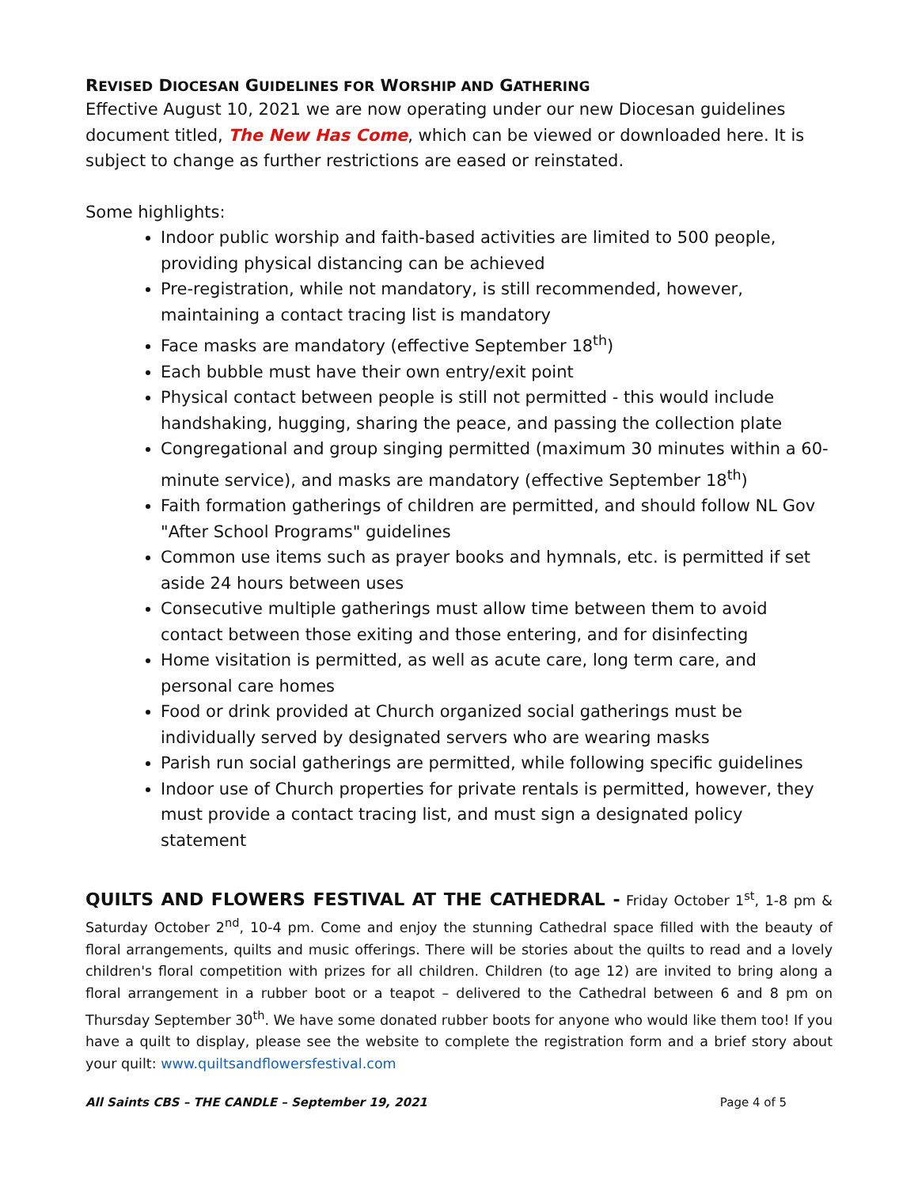REVISED DIOCESAN GUIDELINES FOR WORSHIP AND GATHERING
Effective August 10, 2021 we are now operating under our new Diocesan guidelines document titled, The New Has Come, which can be viewed or downloaded here. It is subject to change as further restrictions are eased or reinstated.
Some highlights:
Indoor public worship and faith-based activities are limited to 500 people, providing physical distancing can be achieved
Pre-registration, while not mandatory, is still recommended, however, maintaining a contact tracing list is mandatory
Face masks are mandatory (effective September 18<sup>th</sup>)
Each bubble must have their own entry/exit point
Physical contact between people is still not permitted - this would include handshaking, hugging, sharing the peace, and passing the collection plate
Congregational and group singing permitted (maximum 30 minutes within a 60-minute service), and masks are mandatory (effective September 18<sup>th</sup>)
Faith formation gatherings of children are permitted, and should follow NL Gov "After School Programs" guidelines
Common use items such as prayer books and hymnals, etc. is permitted if set aside 24 hours between uses
Consecutive multiple gatherings must allow time between them to avoid contact between those exiting and those entering, and for disinfecting
Home visitation is permitted, as well as acute care, long term care, and personal care homes
Food or drink provided at Church organized social gatherings must be individually served by designated servers who are wearing masks
Parish run social gatherings are permitted, while following specific guidelines
Indoor use of Church properties for private rentals is permitted, however, they must provide a contact tracing list, and must sign a designated policy statement
QUILTS AND FLOWERS FESTIVAL AT THE CATHEDRAL - Friday October 1<sup>st</sup>, 1-8 pm & Saturday October 2<sup>nd</sup>, 10-4 pm. Come and enjoy the stunning Cathedral space filled with the beauty of floral arrangements, quilts and music offerings. There will be stories about the quilts to read and a lovely children's floral competition with prizes for all children. Children (to age 12) are invited to bring along a floral arrangement in a rubber boot or a teapot – delivered to the Cathedral between 6 and 8 pm on Thursday September 30<sup>th</sup>. We have some donated rubber boots for anyone who would like them too! If you have a quilt to display, please see the website to complete the registration form and a brief story about your quilt: www.quiltsandflowersfestival.com
All Saints CBS – THE CANDLE – September 19, 2021 Page 4 of 5